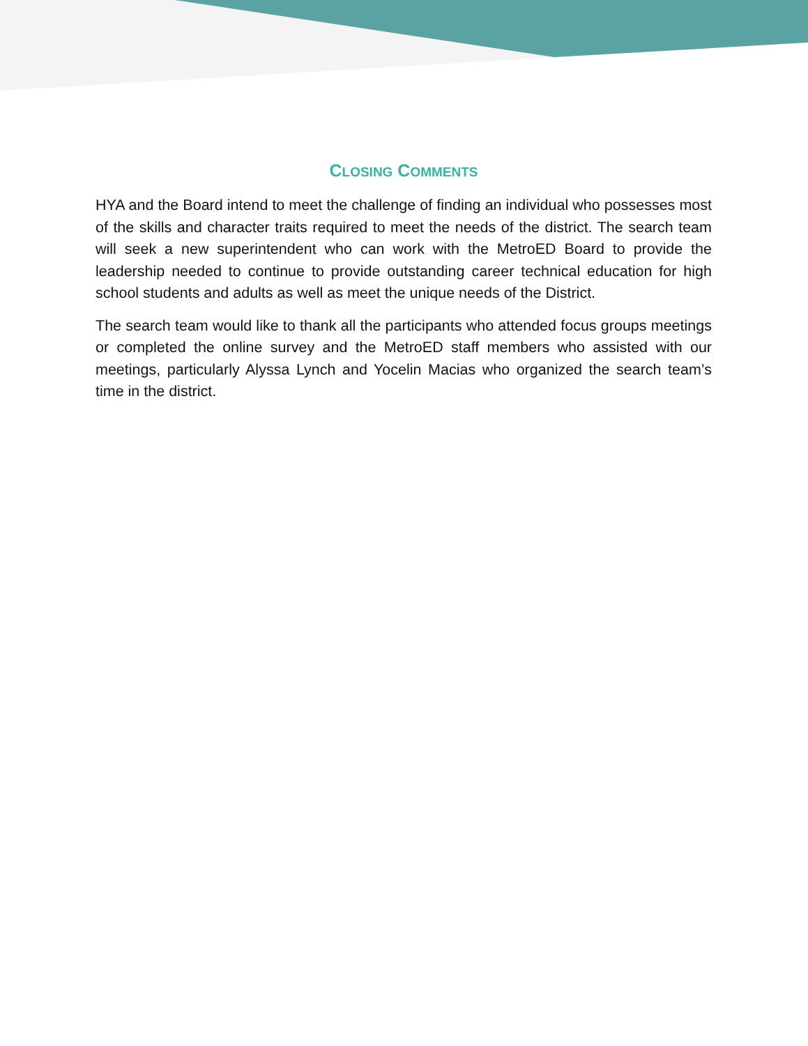CLOSING COMMENTS
HYA and the Board intend to meet the challenge of finding an individual who possesses most of the skills and character traits required to meet the needs of the district. The search team will seek a new superintendent who can work with the MetroED Board to provide the leadership needed to continue to provide outstanding career technical education for high school students and adults as well as meet the unique needs of the District.
The search team would like to thank all the participants who attended focus groups meetings or completed the online survey and the MetroED staff members who assisted with our meetings, particularly Alyssa Lynch and Yocelin Macias who organized the search team’s time in the district.